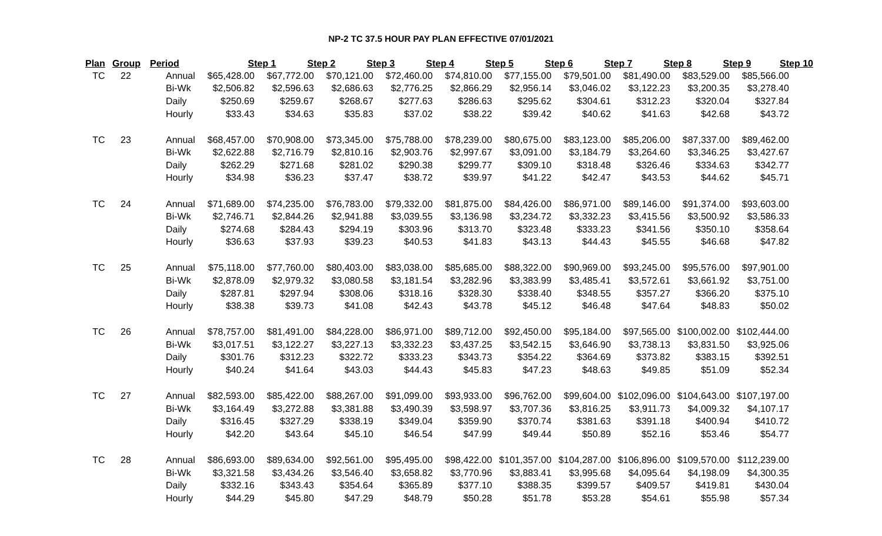NP-2 TC 37.5 HOUR PAY PLAN EFFECTIVE 07/01/2021
| Plan | Group | Period | Step 1 | Step 2 | Step 3 | Step 4 | Step 5 | Step 6 | Step 7 | Step 8 | Step 9 | Step 10 |
| --- | --- | --- | --- | --- | --- | --- | --- | --- | --- | --- | --- | --- |
| TC | 22 | Annual | $65,428.00 | $67,772.00 | $70,121.00 | $72,460.00 | $74,810.00 | $77,155.00 | $79,501.00 | $81,490.00 | $83,529.00 | $85,566.00 |
| | | Bi-Wk | $2,506.82 | $2,596.63 | $2,686.63 | $2,776.25 | $2,866.29 | $2,956.14 | $3,046.02 | $3,122.23 | $3,200.35 | $3,278.40 |
| | | Daily | $250.69 | $259.67 | $268.67 | $277.63 | $286.63 | $295.62 | $304.61 | $312.23 | $320.04 | $327.84 |
| | | Hourly | $33.43 | $34.63 | $35.83 | $37.02 | $38.22 | $39.42 | $40.62 | $41.63 | $42.68 | $43.72 |
| TC | 23 | Annual | $68,457.00 | $70,908.00 | $73,345.00 | $75,788.00 | $78,239.00 | $80,675.00 | $83,123.00 | $85,206.00 | $87,337.00 | $89,462.00 |
| | | Bi-Wk | $2,622.88 | $2,716.79 | $2,810.16 | $2,903.76 | $2,997.67 | $3,091.00 | $3,184.79 | $3,264.60 | $3,346.25 | $3,427.67 |
| | | Daily | $262.29 | $271.68 | $281.02 | $290.38 | $299.77 | $309.10 | $318.48 | $326.46 | $334.63 | $342.77 |
| | | Hourly | $34.98 | $36.23 | $37.47 | $38.72 | $39.97 | $41.22 | $42.47 | $43.53 | $44.62 | $45.71 |
| TC | 24 | Annual | $71,689.00 | $74,235.00 | $76,783.00 | $79,332.00 | $81,875.00 | $84,426.00 | $86,971.00 | $89,146.00 | $91,374.00 | $93,603.00 |
| | | Bi-Wk | $2,746.71 | $2,844.26 | $2,941.88 | $3,039.55 | $3,136.98 | $3,234.72 | $3,332.23 | $3,415.56 | $3,500.92 | $3,586.33 |
| | | Daily | $274.68 | $284.43 | $294.19 | $303.96 | $313.70 | $323.48 | $333.23 | $341.56 | $350.10 | $358.64 |
| | | Hourly | $36.63 | $37.93 | $39.23 | $40.53 | $41.83 | $43.13 | $44.43 | $45.55 | $46.68 | $47.82 |
| TC | 25 | Annual | $75,118.00 | $77,760.00 | $80,403.00 | $83,038.00 | $85,685.00 | $88,322.00 | $90,969.00 | $93,245.00 | $95,576.00 | $97,901.00 |
| | | Bi-Wk | $2,878.09 | $2,979.32 | $3,080.58 | $3,181.54 | $3,282.96 | $3,383.99 | $3,485.41 | $3,572.61 | $3,661.92 | $3,751.00 |
| | | Daily | $287.81 | $297.94 | $308.06 | $318.16 | $328.30 | $338.40 | $348.55 | $357.27 | $366.20 | $375.10 |
| | | Hourly | $38.38 | $39.73 | $41.08 | $42.43 | $43.78 | $45.12 | $46.48 | $47.64 | $48.83 | $50.02 |
| TC | 26 | Annual | $78,757.00 | $81,491.00 | $84,228.00 | $86,971.00 | $89,712.00 | $92,450.00 | $95,184.00 | $97,565.00 | $100,002.00 | $102,444.00 |
| | | Bi-Wk | $3,017.51 | $3,122.27 | $3,227.13 | $3,332.23 | $3,437.25 | $3,542.15 | $3,646.90 | $3,738.13 | $3,831.50 | $3,925.06 |
| | | Daily | $301.76 | $312.23 | $322.72 | $333.23 | $343.73 | $354.22 | $364.69 | $373.82 | $383.15 | $392.51 |
| | | Hourly | $40.24 | $41.64 | $43.03 | $44.43 | $45.83 | $47.23 | $48.63 | $49.85 | $51.09 | $52.34 |
| TC | 27 | Annual | $82,593.00 | $85,422.00 | $88,267.00 | $91,099.00 | $93,933.00 | $96,762.00 | $99,604.00 | $102,096.00 | $104,643.00 | $107,197.00 |
| | | Bi-Wk | $3,164.49 | $3,272.88 | $3,381.88 | $3,490.39 | $3,598.97 | $3,707.36 | $3,816.25 | $3,911.73 | $4,009.32 | $4,107.17 |
| | | Daily | $316.45 | $327.29 | $338.19 | $349.04 | $359.90 | $370.74 | $381.63 | $391.18 | $400.94 | $410.72 |
| | | Hourly | $42.20 | $43.64 | $45.10 | $46.54 | $47.99 | $49.44 | $50.89 | $52.16 | $53.46 | $54.77 |
| TC | 28 | Annual | $86,693.00 | $89,634.00 | $92,561.00 | $95,495.00 | $98,422.00 | $101,357.00 | $104,287.00 | $106,896.00 | $109,570.00 | $112,239.00 |
| | | Bi-Wk | $3,321.58 | $3,434.26 | $3,546.40 | $3,658.82 | $3,770.96 | $3,883.41 | $3,995.68 | $4,095.64 | $4,198.09 | $4,300.35 |
| | | Daily | $332.16 | $343.43 | $354.64 | $365.89 | $377.10 | $388.35 | $399.57 | $409.57 | $419.81 | $430.04 |
| | | Hourly | $44.29 | $45.80 | $47.29 | $48.79 | $50.28 | $51.78 | $53.28 | $54.61 | $55.98 | $57.34 |